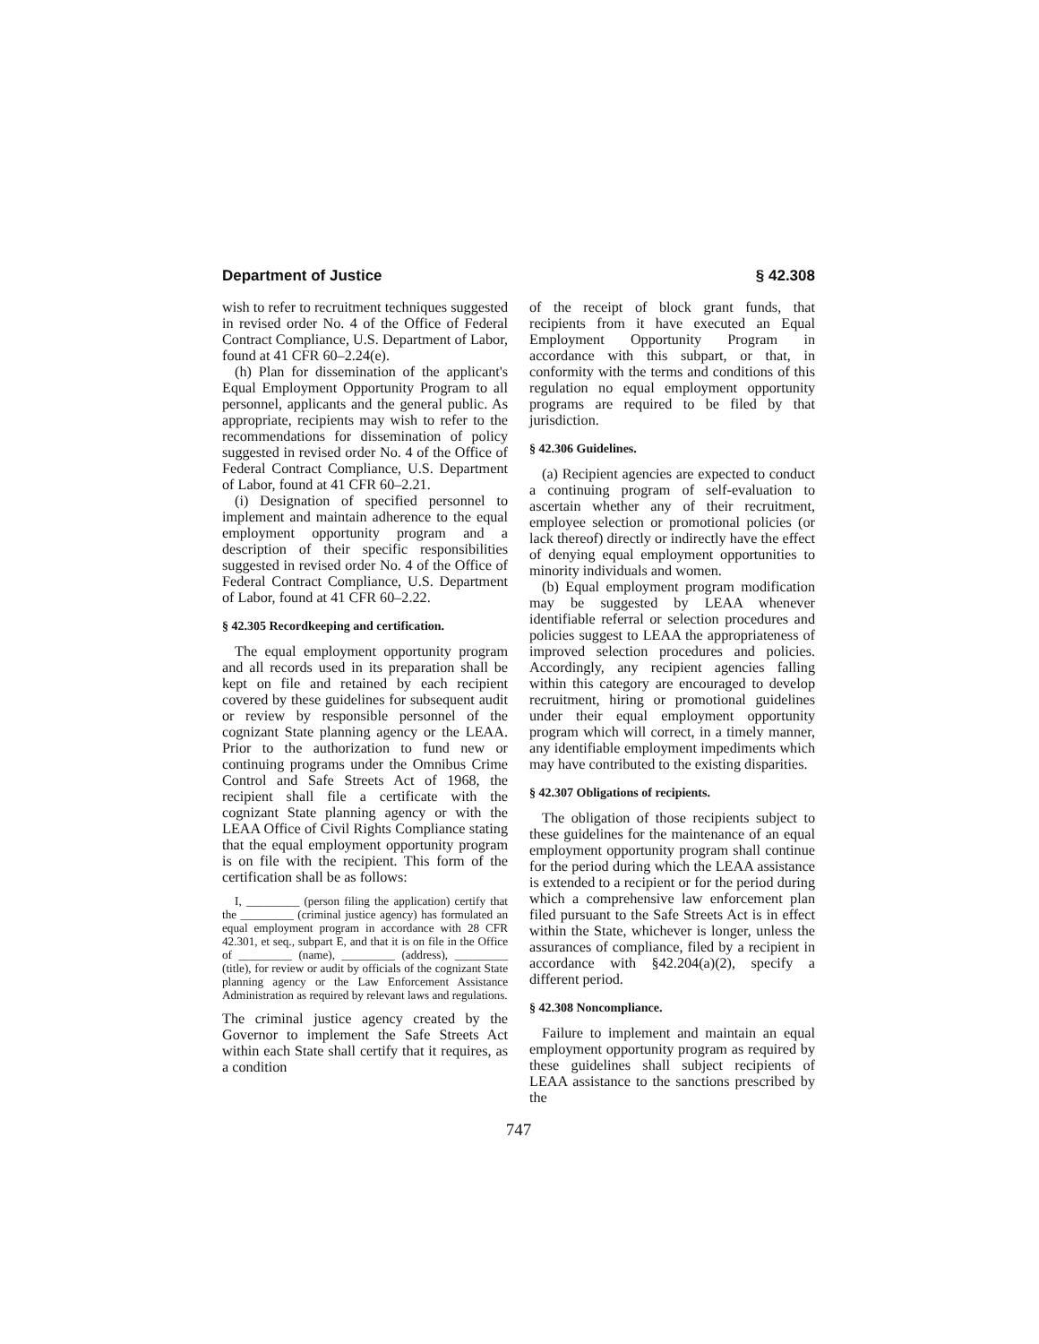Department of Justice § 42.308
wish to refer to recruitment techniques suggested in revised order No. 4 of the Office of Federal Contract Compliance, U.S. Department of Labor, found at 41 CFR 60–2.24(e).
(h) Plan for dissemination of the applicant's Equal Employment Opportunity Program to all personnel, applicants and the general public. As appropriate, recipients may wish to refer to the recommendations for dissemination of policy suggested in revised order No. 4 of the Office of Federal Contract Compliance, U.S. Department of Labor, found at 41 CFR 60–2.21.
(i) Designation of specified personnel to implement and maintain adherence to the equal employment opportunity program and a description of their specific responsibilities suggested in revised order No. 4 of the Office of Federal Contract Compliance, U.S. Department of Labor, found at 41 CFR 60–2.22.
§ 42.305 Recordkeeping and certification.
The equal employment opportunity program and all records used in its preparation shall be kept on file and retained by each recipient covered by these guidelines for subsequent audit or review by responsible personnel of the cognizant State planning agency or the LEAA. Prior to the authorization to fund new or continuing programs under the Omnibus Crime Control and Safe Streets Act of 1968, the recipient shall file a certificate with the cognizant State planning agency or with the LEAA Office of Civil Rights Compliance stating that the equal employment opportunity program is on file with the recipient. This form of the certification shall be as follows:
I, _________ (person filing the application) certify that the _________ (criminal justice agency) has formulated an equal employment program in accordance with 28 CFR 42.301, et seq., subpart E, and that it is on file in the Office of _________ (name), _________ (address), _________ (title), for review or audit by officials of the cognizant State planning agency or the Law Enforcement Assistance Administration as required by relevant laws and regulations.
The criminal justice agency created by the Governor to implement the Safe Streets Act within each State shall certify that it requires, as a condition
of the receipt of block grant funds, that recipients from it have executed an Equal Employment Opportunity Program in accordance with this subpart, or that, in conformity with the terms and conditions of this regulation no equal employment opportunity programs are required to be filed by that jurisdiction.
§ 42.306 Guidelines.
(a) Recipient agencies are expected to conduct a continuing program of self-evaluation to ascertain whether any of their recruitment, employee selection or promotional policies (or lack thereof) directly or indirectly have the effect of denying equal employment opportunities to minority individuals and women.
(b) Equal employment program modification may be suggested by LEAA whenever identifiable referral or selection procedures and policies suggest to LEAA the appropriateness of improved selection procedures and policies. Accordingly, any recipient agencies falling within this category are encouraged to develop recruitment, hiring or promotional guidelines under their equal employment opportunity program which will correct, in a timely manner, any identifiable employment impediments which may have contributed to the existing disparities.
§ 42.307 Obligations of recipients.
The obligation of those recipients subject to these guidelines for the maintenance of an equal employment opportunity program shall continue for the period during which the LEAA assistance is extended to a recipient or for the period during which a comprehensive law enforcement plan filed pursuant to the Safe Streets Act is in effect within the State, whichever is longer, unless the assurances of compliance, filed by a recipient in accordance with §42.204(a)(2), specify a different period.
§ 42.308 Noncompliance.
Failure to implement and maintain an equal employment opportunity program as required by these guidelines shall subject recipients of LEAA assistance to the sanctions prescribed by the
747